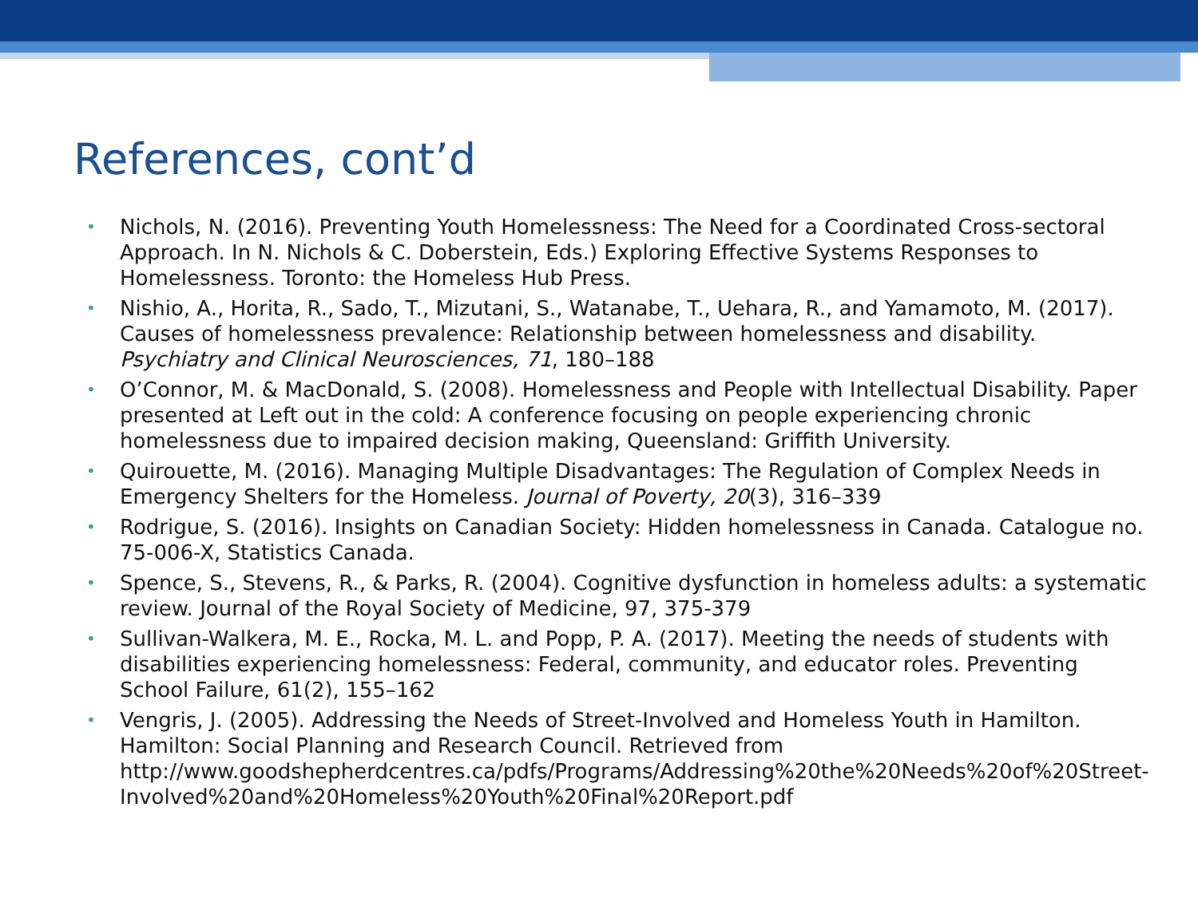References, cont’d
• Nichols, N. (2016). Preventing Youth Homelessness: The Need for a Coordinated Cross-sectoral Approach. In N. Nichols & C. Doberstein, Eds.) Exploring Effective Systems Responses to Homelessness. Toronto: the Homeless Hub Press.
• Nishio, A., Horita, R., Sado, T., Mizutani, S., Watanabe, T., Uehara, R., and Yamamoto, M. (2017). Causes of homelessness prevalence: Relationship between homelessness and disability. Psychiatry and Clinical Neurosciences, 71, 180–188
• O’Connor, M. & MacDonald, S. (2008). Homelessness and People with Intellectual Disability. Paper presented at Left out in the cold: A conference focusing on people experiencing chronic homelessness due to impaired decision making, Queensland: Griffith University.
• Quirouette, M. (2016). Managing Multiple Disadvantages: The Regulation of Complex Needs in Emergency Shelters for the Homeless. Journal of Poverty, 20(3), 316–339
• Rodrigue, S. (2016). Insights on Canadian Society: Hidden homelessness in Canada. Catalogue no. 75-006-X, Statistics Canada.
• Spence, S., Stevens, R., & Parks, R. (2004). Cognitive dysfunction in homeless adults: a systematic review. Journal of the Royal Society of Medicine, 97, 375-379
• Sullivan-Walkera, M. E., Rocka, M. L. and Popp, P. A. (2017). Meeting the needs of students with disabilities experiencing homelessness: Federal, community, and educator roles. Preventing School Failure, 61(2), 155–162
• Vengris, J. (2005). Addressing the Needs of Street-Involved and Homeless Youth in Hamilton. Hamilton: Social Planning and Research Council. Retrieved from http://www.goodshepherdcentres.ca/pdfs/Programs/Addressing%20the%20Needs%20of%20Street-Involved%20and%20Homeless%20Youth%20Final%20Report.pdf